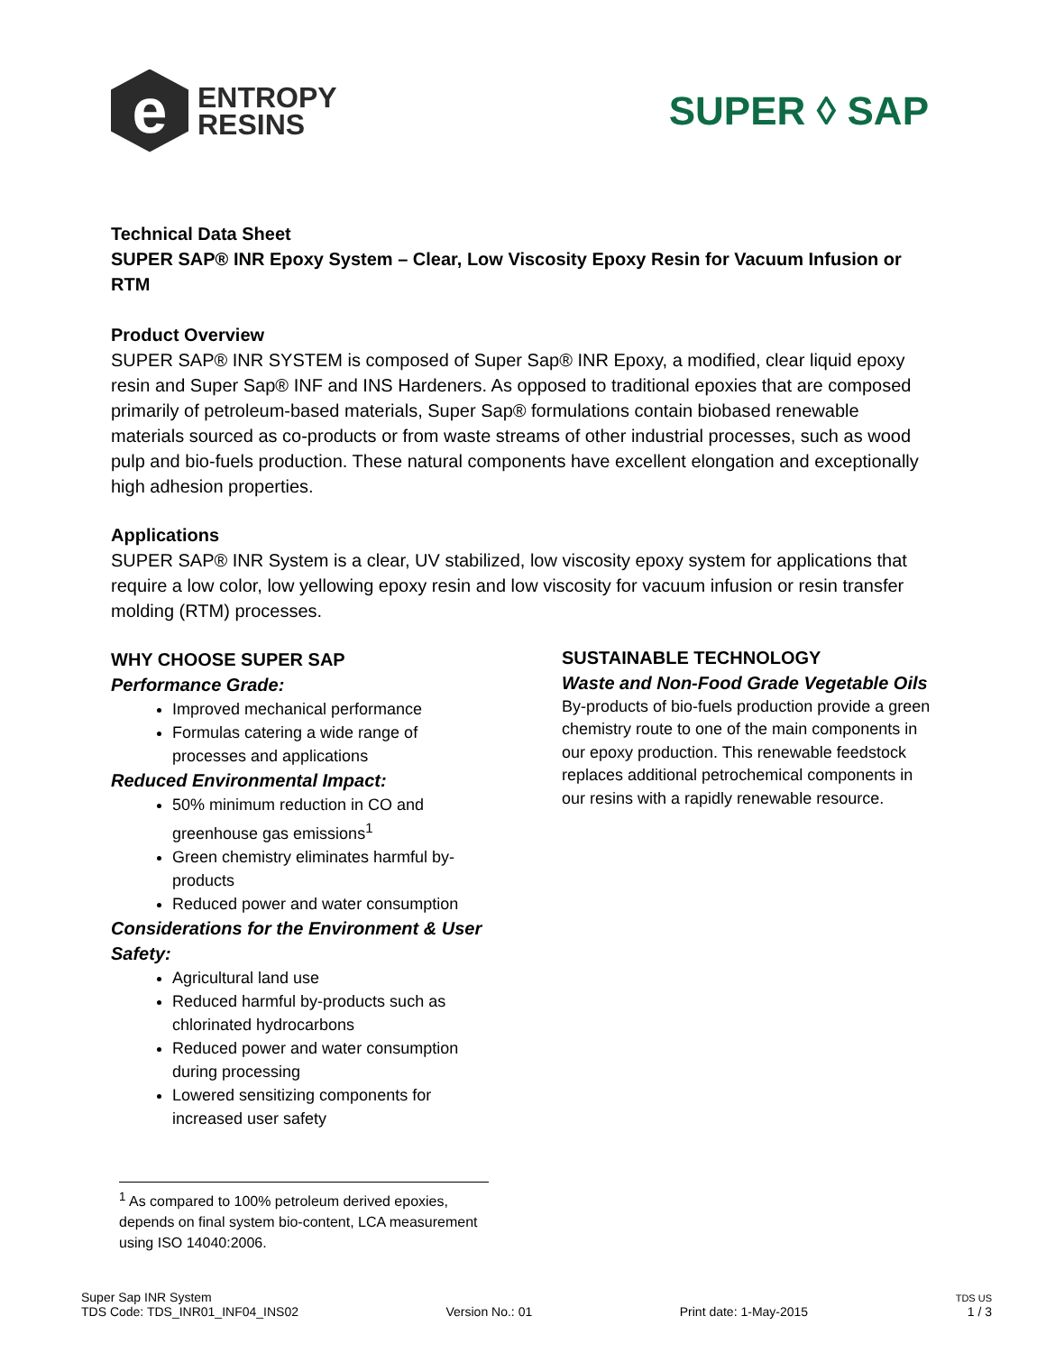e
ENTROPY
RESINS
SUPER ◊ SAP
Technical Data Sheet
SUPER SAP® INR Epoxy System – Clear, Low Viscosity Epoxy Resin for Vacuum Infusion or RTM
Product Overview
SUPER SAP® INR SYSTEM is composed of Super Sap® INR Epoxy, a modified, clear liquid epoxy resin and Super Sap® INF and INS Hardeners. As opposed to traditional epoxies that are composed primarily of petroleum-based materials, Super Sap® formulations contain biobased renewable materials sourced as co-products or from waste streams of other industrial processes, such as wood pulp and bio-fuels production. These natural components have excellent elongation and exceptionally high adhesion properties.
Applications
SUPER SAP® INR System is a clear, UV stabilized, low viscosity epoxy system for applications that require a low color, low yellowing epoxy resin and low viscosity for vacuum infusion or resin transfer molding (RTM) processes.
WHY CHOOSE SUPER SAP
Performance Grade:
Improved mechanical performance
Formulas catering a wide range of processes and applications
Reduced Environmental Impact:
50% minimum reduction in CO and greenhouse gas emissions<sup>1</sup>
Green chemistry eliminates harmful by-products
Reduced power and water consumption
Considerations for the Environment & User Safety:
Agricultural land use
Reduced harmful by-products such as chlorinated hydrocarbons
Reduced power and water consumption during processing
Lowered sensitizing components for increased user safety
SUSTAINABLE TECHNOLOGY
Waste and Non-Food Grade Vegetable Oils
By-products of bio-fuels production provide a green chemistry route to one of the main components in our epoxy production. This renewable feedstock replaces additional petrochemical components in our resins with a rapidly renewable resource.
<sup>1</sup> As compared to 100% petroleum derived epoxies, depends on final system bio-content, LCA measurement using ISO 14040:2006.
Super Sap INR System
TDS Code: TDS_INR01_INF04_INS02
Version No.: 01
Print date: 1-May-2015
TDS US
1 / 3